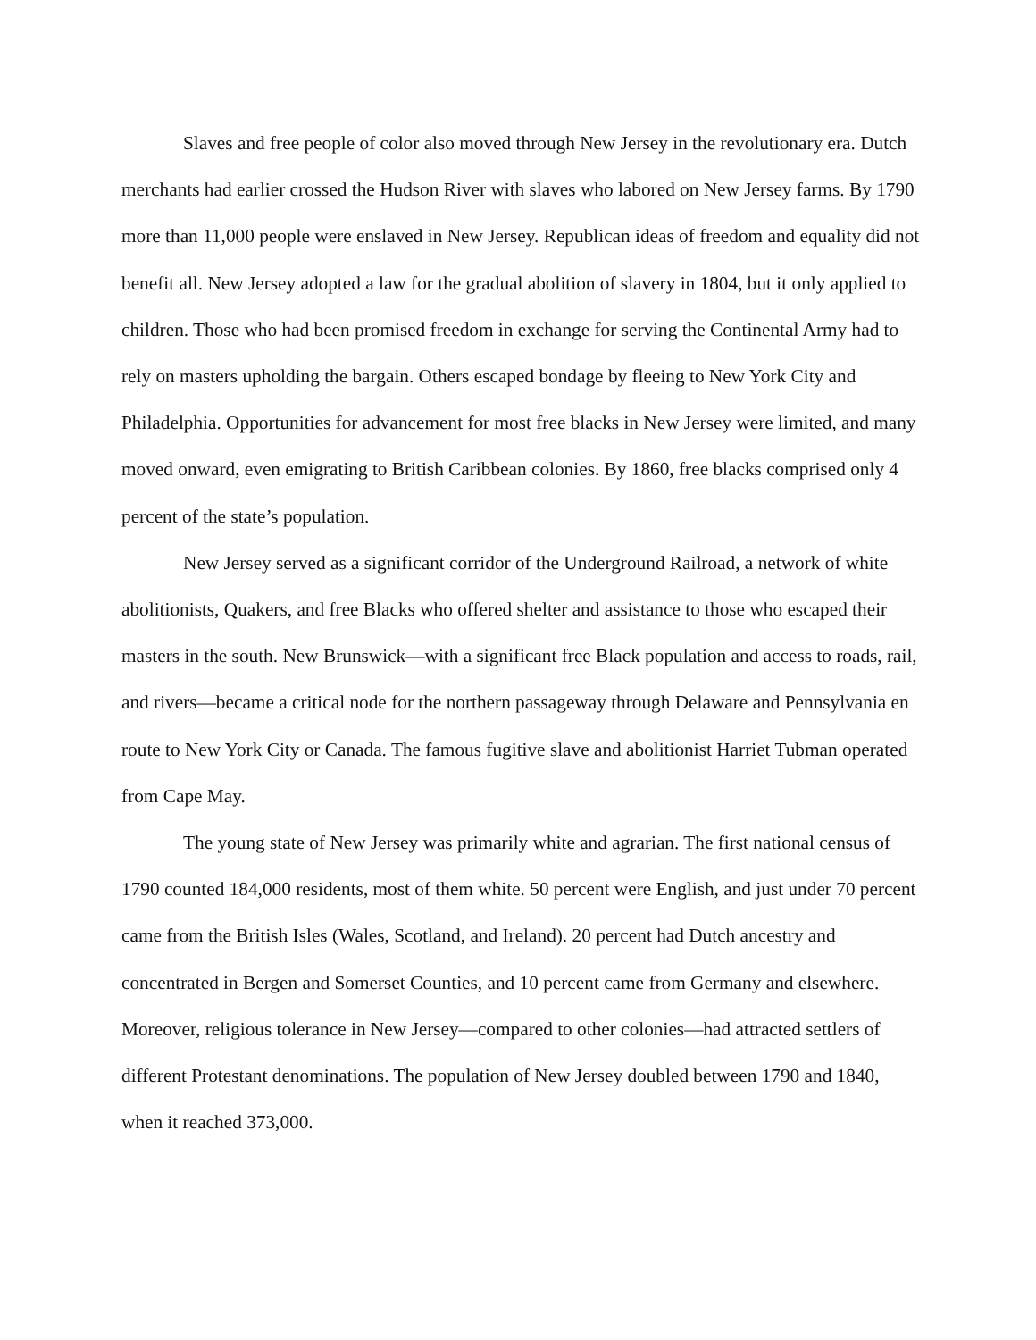Slaves and free people of color also moved through New Jersey in the revolutionary era. Dutch merchants had earlier crossed the Hudson River with slaves who labored on New Jersey farms. By 1790 more than 11,000 people were enslaved in New Jersey. Republican ideas of freedom and equality did not benefit all. New Jersey adopted a law for the gradual abolition of slavery in 1804, but it only applied to children. Those who had been promised freedom in exchange for serving the Continental Army had to rely on masters upholding the bargain. Others escaped bondage by fleeing to New York City and Philadelphia. Opportunities for advancement for most free blacks in New Jersey were limited, and many moved onward, even emigrating to British Caribbean colonies. By 1860, free blacks comprised only 4 percent of the state’s population.
New Jersey served as a significant corridor of the Underground Railroad, a network of white abolitionists, Quakers, and free Blacks who offered shelter and assistance to those who escaped their masters in the south. New Brunswick—with a significant free Black population and access to roads, rail, and rivers—became a critical node for the northern passageway through Delaware and Pennsylvania en route to New York City or Canada. The famous fugitive slave and abolitionist Harriet Tubman operated from Cape May.
The young state of New Jersey was primarily white and agrarian. The first national census of 1790 counted 184,000 residents, most of them white. 50 percent were English, and just under 70 percent came from the British Isles (Wales, Scotland, and Ireland). 20 percent had Dutch ancestry and concentrated in Bergen and Somerset Counties, and 10 percent came from Germany and elsewhere. Moreover, religious tolerance in New Jersey—compared to other colonies—had attracted settlers of different Protestant denominations. The population of New Jersey doubled between 1790 and 1840, when it reached 373,000.